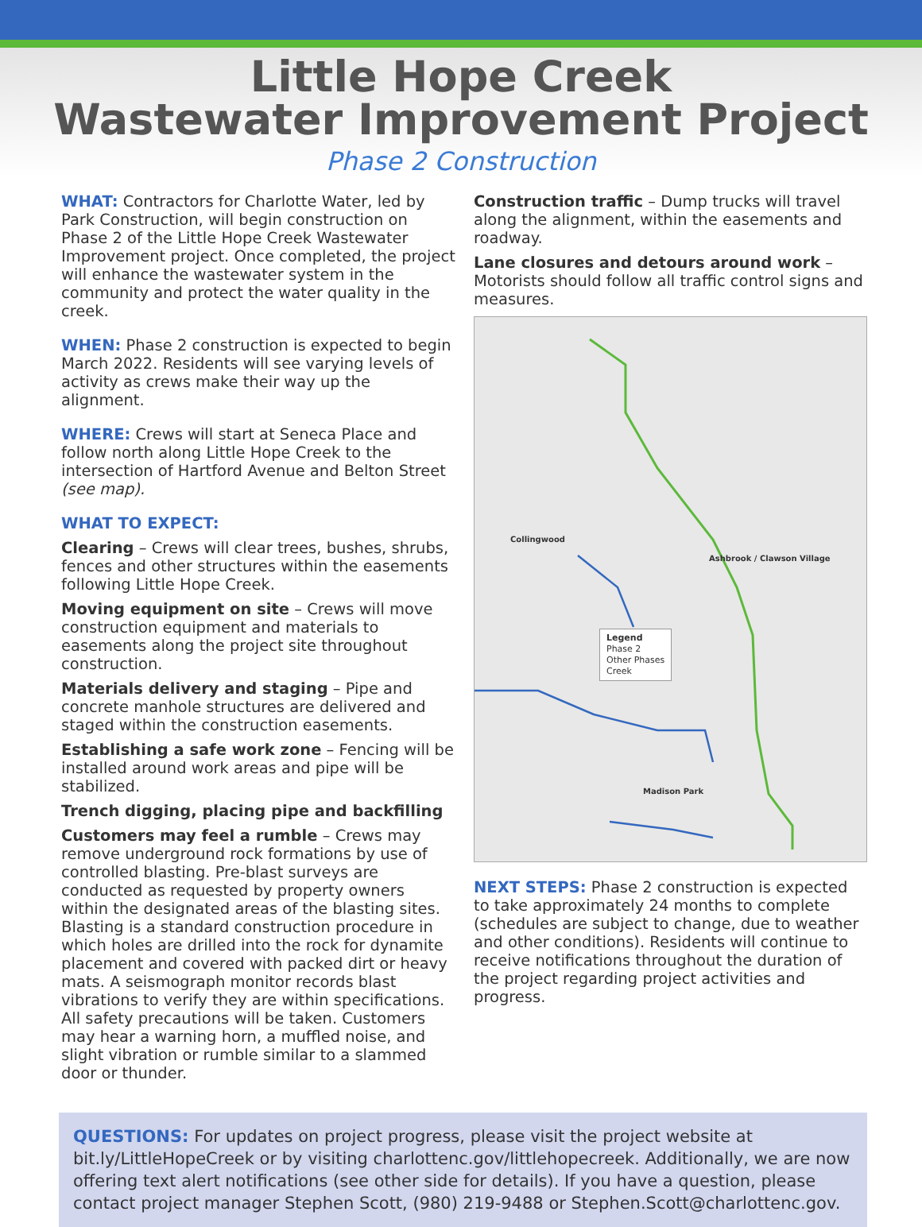Little Hope Creek
Wastewater Improvement Project
Phase 2 Construction
WHAT: Contractors for Charlotte Water, led by Park Construction, will begin construction on Phase 2 of the Little Hope Creek Wastewater Improvement project. Once completed, the project will enhance the wastewater system in the community and protect the water quality in the creek.
WHEN: Phase 2 construction is expected to begin March 2022. Residents will see varying levels of activity as crews make their way up the alignment.
WHERE: Crews will start at Seneca Place and follow north along Little Hope Creek to the intersection of Hartford Avenue and Belton Street (see map).
WHAT TO EXPECT:
Clearing – Crews will clear trees, bushes, shrubs, fences and other structures within the easements following Little Hope Creek.
Moving equipment on site – Crews will move construction equipment and materials to easements along the project site throughout construction.
Materials delivery and staging – Pipe and concrete manhole structures are delivered and staged within the construction easements.
Establishing a safe work zone – Fencing will be installed around work areas and pipe will be stabilized.
Trench digging, placing pipe and backfilling
Customers may feel a rumble – Crews may remove underground rock formations by use of controlled blasting. Pre-blast surveys are conducted as requested by property owners within the designated areas of the blasting sites. Blasting is a standard construction procedure in which holes are drilled into the rock for dynamite placement and covered with packed dirt or heavy mats. A seismograph monitor records blast vibrations to verify they are within specifications. All safety precautions will be taken. Customers may hear a warning horn, a muffled noise, and slight vibration or rumble similar to a slammed door or thunder.
Construction traffic – Dump trucks will travel along the alignment, within the easements and roadway.
Lane closures and detours around work – Motorists should follow all traffic control signs and measures.
Collingwood
Ashbrook / Clawson Village
Madison Park
Legend
Phase 2
Other Phases
Creek
NEXT STEPS: Phase 2 construction is expected to take approximately 24 months to complete (schedules are subject to change, due to weather and other conditions). Residents will continue to receive notifications throughout the duration of the project regarding project activities and progress.
QUESTIONS: For updates on project progress, please visit the project website at bit.ly/LittleHopeCreek or by visiting charlottenc.gov/littlehopecreek. Additionally, we are now offering text alert notifications (see other side for details). If you have a question, please contact project manager Stephen Scott, (980) 219-9488 or Stephen.Scott@charlottenc.gov.